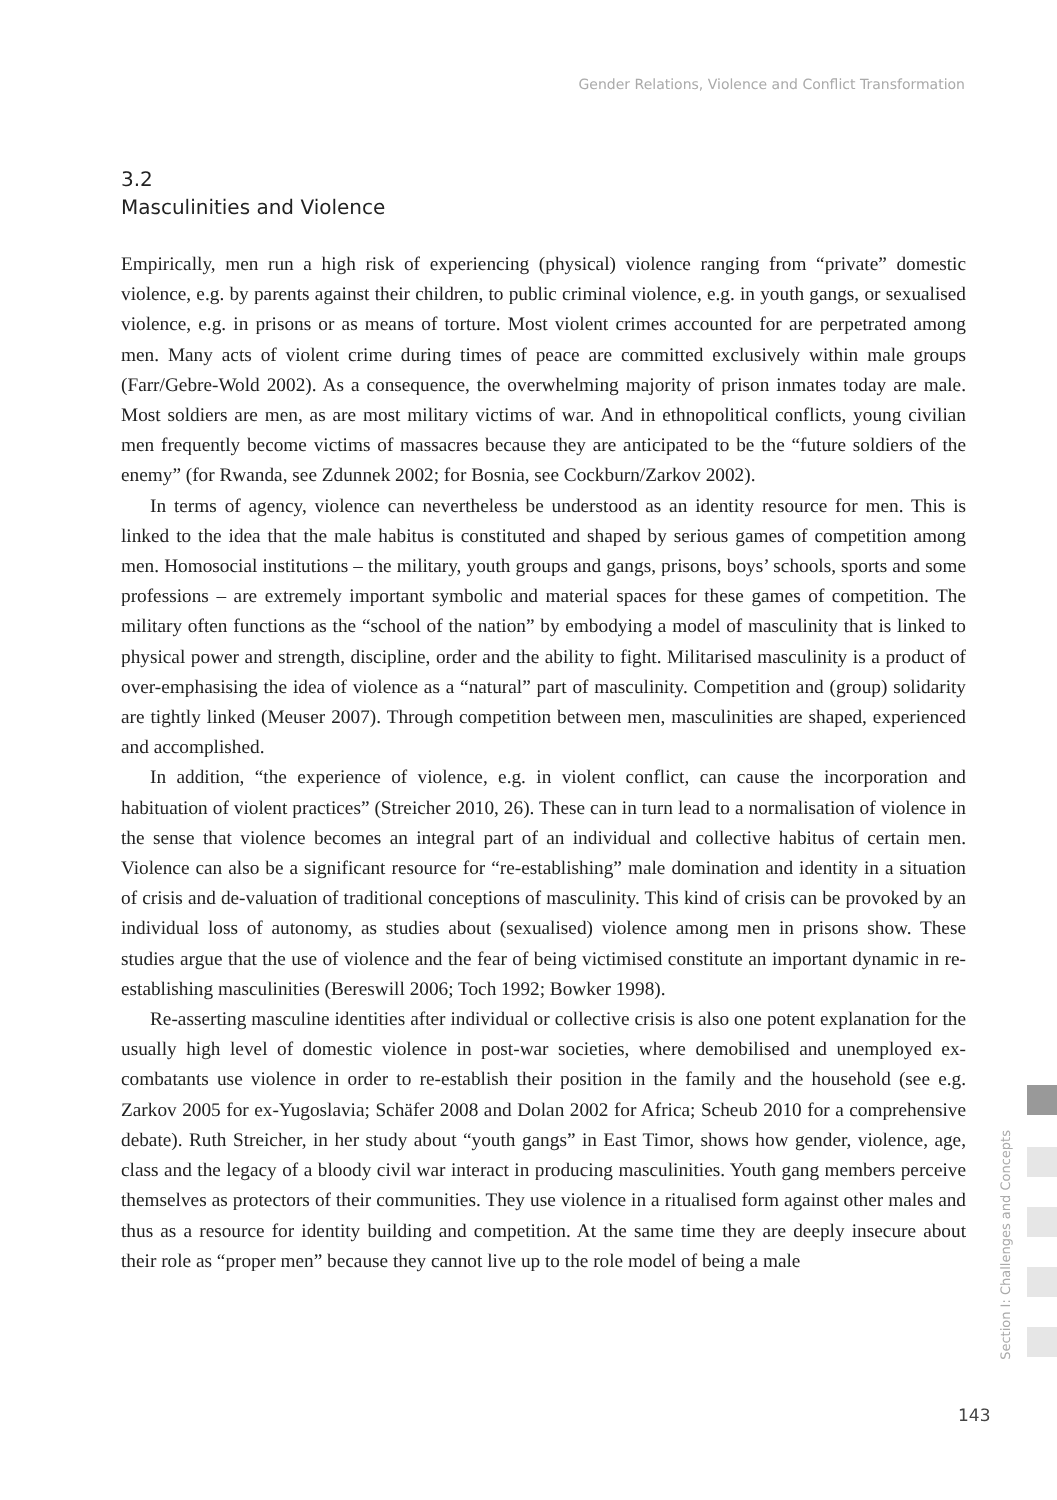Gender Relations, Violence and Conflict Transformation
3.2
Masculinities and Violence
Empirically, men run a high risk of experiencing (physical) violence ranging from “private” domestic violence, e.g. by parents against their children, to public criminal violence, e.g. in youth gangs, or sexualised violence, e.g. in prisons or as means of torture. Most violent crimes accounted for are perpetrated among men. Many acts of violent crime during times of peace are committed exclusively within male groups (Farr/Gebre-Wold 2002). As a consequence, the overwhelming majority of prison inmates today are male. Most soldiers are men, as are most military victims of war. And in ethnopolitical conflicts, young civilian men frequently become victims of massacres because they are anticipated to be the “future soldiers of the enemy” (for Rwanda, see Zdunnek 2002; for Bosnia, see Cockburn/Zarkov 2002).
In terms of agency, violence can nevertheless be understood as an identity resource for men. This is linked to the idea that the male habitus is constituted and shaped by serious games of competition among men. Homosocial institutions – the military, youth groups and gangs, prisons, boys’ schools, sports and some professions – are extremely important symbolic and material spaces for these games of competition. The military often functions as the “school of the nation” by embodying a model of masculinity that is linked to physical power and strength, discipline, order and the ability to fight. Militarised masculinity is a product of over-emphasising the idea of violence as a “natural” part of masculinity. Competition and (group) solidarity are tightly linked (Meuser 2007). Through competition between men, masculinities are shaped, experienced and accomplished.
In addition, “the experience of violence, e.g. in violent conflict, can cause the incorporation and habituation of violent practices” (Streicher 2010, 26). These can in turn lead to a normalisation of violence in the sense that violence becomes an integral part of an individual and collective habitus of certain men. Violence can also be a significant resource for “re-establishing” male domination and identity in a situation of crisis and de-valuation of traditional conceptions of masculinity. This kind of crisis can be provoked by an individual loss of autonomy, as studies about (sexualised) violence among men in prisons show. These studies argue that the use of violence and the fear of being victimised constitute an important dynamic in re-establishing masculinities (Bereswill 2006; Toch 1992; Bowker 1998).
Re-asserting masculine identities after individual or collective crisis is also one potent explanation for the usually high level of domestic violence in post-war societies, where demobilised and unemployed ex-combatants use violence in order to re-establish their position in the family and the household (see e.g. Zarkov 2005 for ex-Yugoslavia; Schäfer 2008 and Dolan 2002 for Africa; Scheub 2010 for a comprehensive debate). Ruth Streicher, in her study about “youth gangs” in East Timor, shows how gender, violence, age, class and the legacy of a bloody civil war interact in producing masculinities. Youth gang members perceive themselves as protectors of their communities. They use violence in a ritualised form against other males and thus as a resource for identity building and competition. At the same time they are deeply insecure about their role as “proper men” because they cannot live up to the role model of being a male
Section I: Challenges and Concepts
143